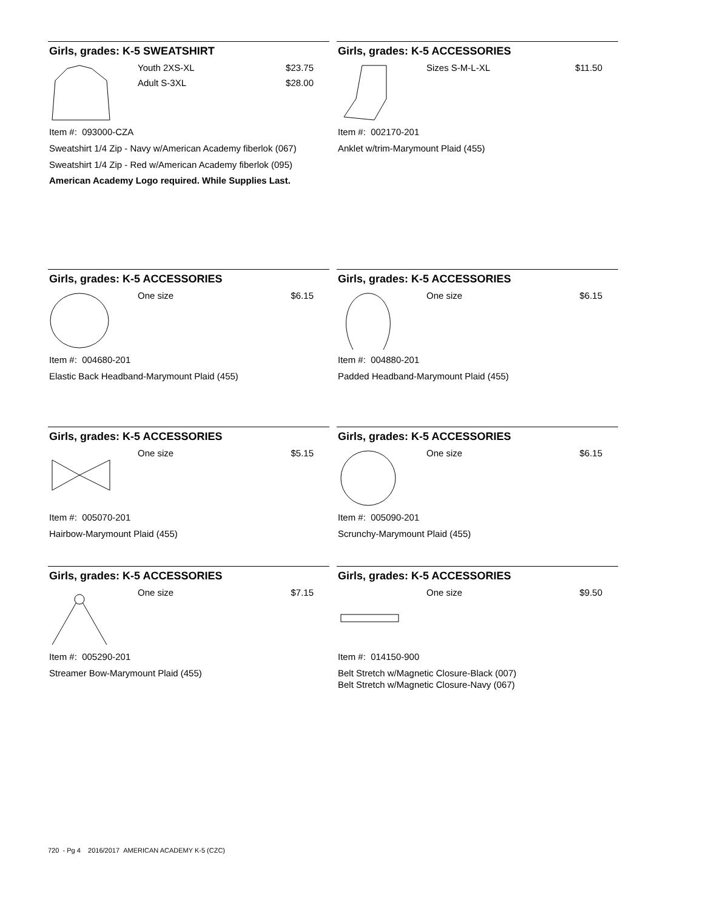Girls, grades: K-5 SWEATSHIRT
Youth 2XS-XL $23.75
Adult S-3XL $28.00
Item #: 093000-CZA
Sweatshirt 1/4 Zip - Navy w/American Academy fiberlok (067)
Sweatshirt 1/4 Zip - Red w/American Academy fiberlok (095)
American Academy Logo required. While Supplies Last.
Girls, grades: K-5 ACCESSORIES
Sizes S-M-L-XL $11.50
Item #: 002170-201
Anklet w/trim-Marymount Plaid (455)
Girls, grades: K-5 ACCESSORIES
One size $6.15
Item #: 004680-201
Elastic Back Headband-Marymount Plaid (455)
Girls, grades: K-5 ACCESSORIES
One size $6.15
Item #: 004880-201
Padded Headband-Marymount Plaid (455)
Girls, grades: K-5 ACCESSORIES
One size $5.15
Item #: 005070-201
Hairbow-Marymount Plaid (455)
Girls, grades: K-5 ACCESSORIES
One size $6.15
Item #: 005090-201
Scrunchy-Marymount Plaid (455)
Girls, grades: K-5 ACCESSORIES
One size $7.15
Item #: 005290-201
Streamer Bow-Marymount Plaid (455)
Girls, grades: K-5 ACCESSORIES
One size $9.50
Item #: 014150-900
Belt Stretch w/Magnetic Closure-Black (007)
Belt Stretch w/Magnetic Closure-Navy (067)
720 - Pg 4 2016/2017 AMERICAN ACADEMY K-5 (CZC)